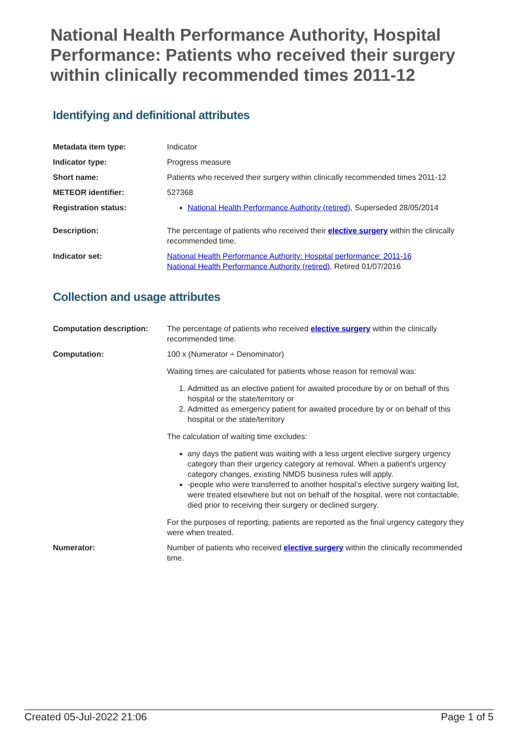National Health Performance Authority, Hospital Performance: Patients who received their surgery within clinically recommended times 2011-12
Identifying and definitional attributes
| Metadata item type: | Indicator |
| Indicator type: | Progress measure |
| Short name: | Patients who received their surgery within clinically recommended times 2011-12 |
| METEOR identifier: | 527368 |
| Registration status: | National Health Performance Authority (retired) , Superseded 28/05/2014 |
| Description: | The percentage of patients who received their elective surgery within the clinically recommended time. |
| Indicator set: | National Health Performance Authority: Hospital performance: 2011-16 National Health Performance Authority (retired) , Retired 01/07/2016 |
Collection and usage attributes
| Computation description: | The percentage of patients who received elective surgery within the clinically recommended time. |
| Computation: | 100 x (Numerator ÷ Denominator) Waiting times are calculated for patients whose reason for removal was: 1. Admitted as an elective patient for awaited procedure by or on behalf of this hospital or the state/territory or 2. Admitted as emergency patient for awaited procedure by or on behalf of this hospital or the state/territory The calculation of waiting time excludes: any days the patient was waiting with a less urgent elective surgery urgency category than their urgency category at removal. When a patient's urgency category changes, existing NMDS business rules will apply. -people who were transferred to another hospital’s elective surgery waiting list, were treated elsewhere but not on behalf of the hospital, were not contactable, died prior to receiving their surgery or declined surgery. For the purposes of reporting, patients are reported as the final urgency category they were when treated. |
| Numerator: | Number of patients who received elective surgery within the clinically recommended time. |
Created 05-Jul-2022 21:06 Page 1 of 5